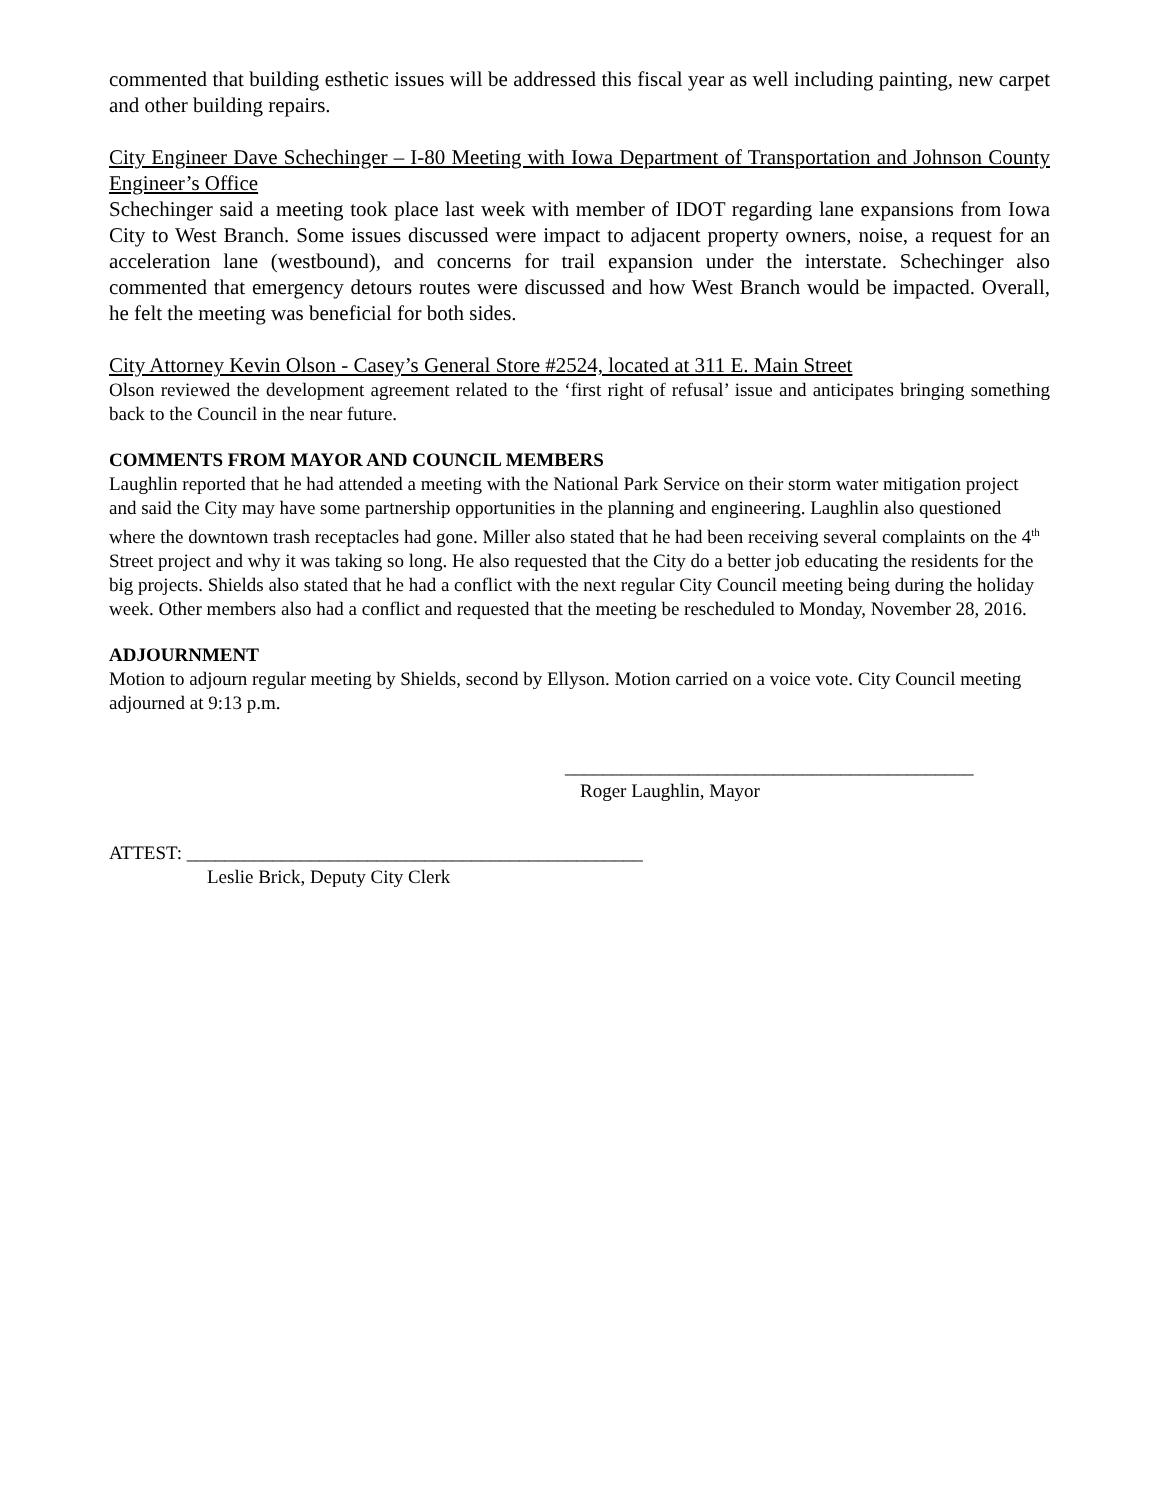commented that building esthetic issues will be addressed this fiscal year as well including painting, new carpet and other building repairs.
City Engineer Dave Schechinger – I-80 Meeting with Iowa Department of Transportation and Johnson County Engineer’s Office
Schechinger said a meeting took place last week with member of IDOT regarding lane expansions from Iowa City to West Branch. Some issues discussed were impact to adjacent property owners, noise, a request for an acceleration lane (westbound), and concerns for trail expansion under the interstate. Schechinger also commented that emergency detours routes were discussed and how West Branch would be impacted. Overall, he felt the meeting was beneficial for both sides.
City Attorney Kevin Olson - Casey’s General Store #2524, located at 311 E. Main Street
Olson reviewed the development agreement related to the ‘first right of refusal’ issue and anticipates bringing something back to the Council in the near future.
COMMENTS FROM MAYOR AND COUNCIL MEMBERS
Laughlin reported that he had attended a meeting with the National Park Service on their storm water mitigation project and said the City may have some partnership opportunities in the planning and engineering. Laughlin also questioned where the downtown trash receptacles had gone. Miller also stated that he had been receiving several complaints on the 4<sup>th</sup> Street project and why it was taking so long. He also requested that the City do a better job educating the residents for the big projects. Shields also stated that he had a conflict with the next regular City Council meeting being during the holiday week. Other members also had a conflict and requested that the meeting be rescheduled to Monday, November 28, 2016.
ADJOURNMENT
Motion to adjourn regular meeting by Shields, second by Ellyson. Motion carried on a voice vote. City Council meeting adjourned at 9:13 p.m.
___________________________________________
Roger Laughlin, Mayor
ATTEST: ________________________________________________
Leslie Brick, Deputy City Clerk